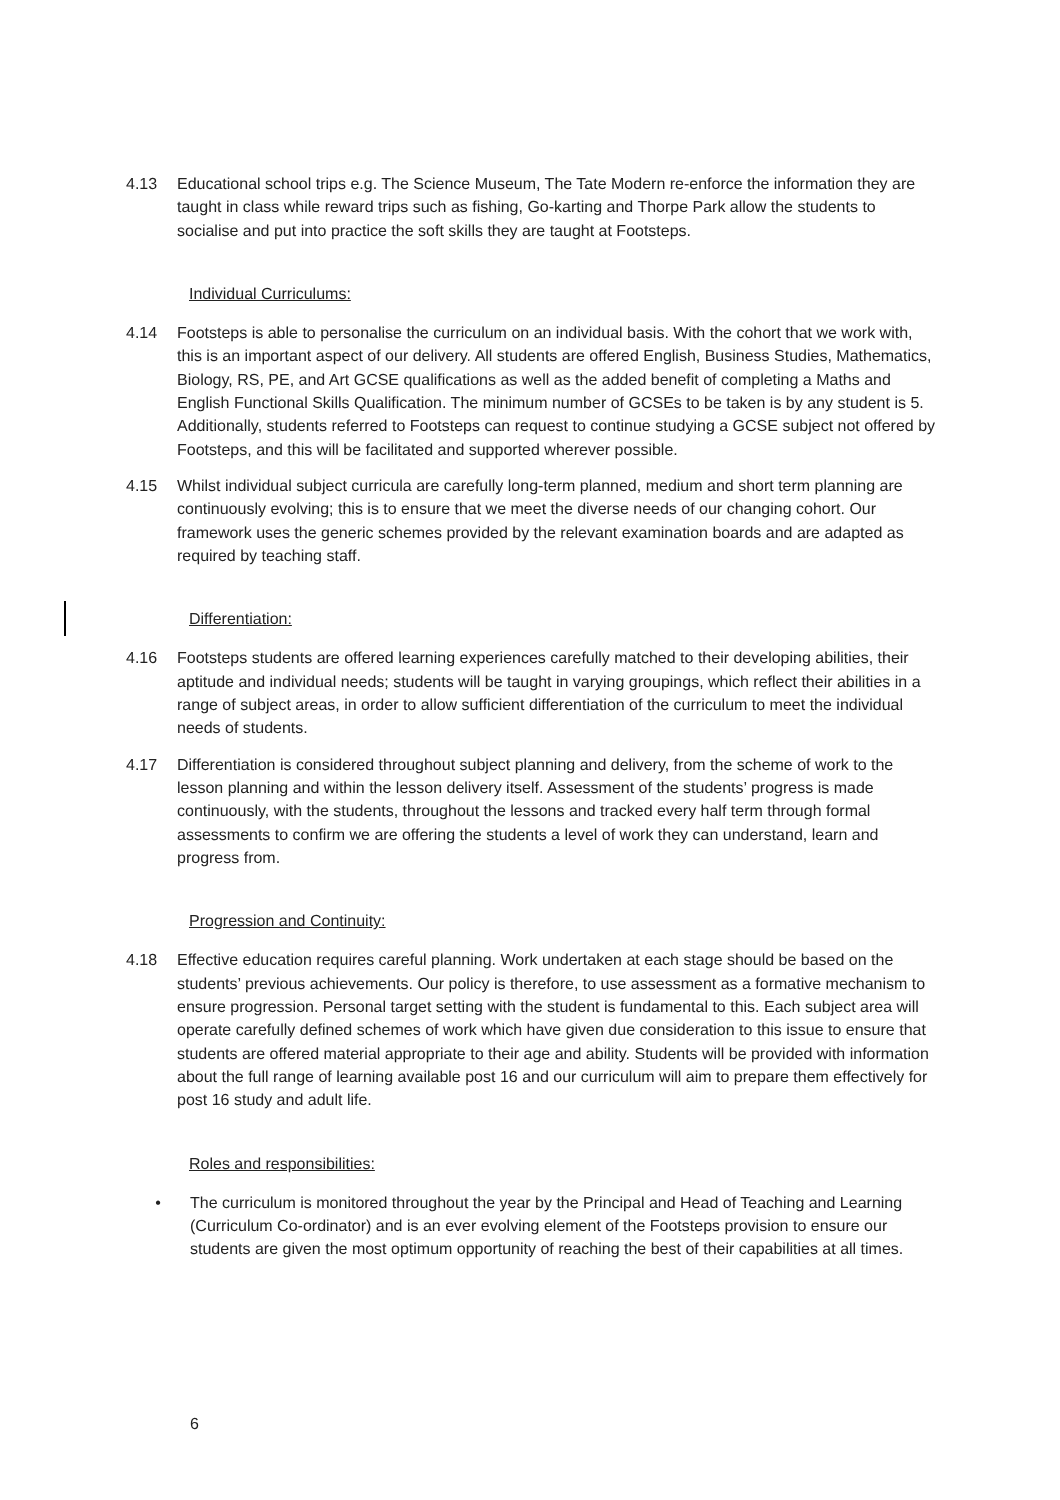4.13 Educational school trips e.g. The Science Museum, The Tate Modern re-enforce the information they are taught in class while reward trips such as fishing, Go-karting and Thorpe Park allow the students to socialise and put into practice the soft skills they are taught at Footsteps.
Individual Curriculums:
4.14 Footsteps is able to personalise the curriculum on an individual basis. With the cohort that we work with, this is an important aspect of our delivery. All students are offered English, Business Studies, Mathematics, Biology, RS, PE, and Art GCSE qualifications as well as the added benefit of completing a Maths and English Functional Skills Qualification. The minimum number of GCSEs to be taken is by any student is 5. Additionally, students referred to Footsteps can request to continue studying a GCSE subject not offered by Footsteps, and this will be facilitated and supported wherever possible.
4.15 Whilst individual subject curricula are carefully long-term planned, medium and short term planning are continuously evolving; this is to ensure that we meet the diverse needs of our changing cohort. Our framework uses the generic schemes provided by the relevant examination boards and are adapted as required by teaching staff.
Differentiation:
4.16 Footsteps students are offered learning experiences carefully matched to their developing abilities, their aptitude and individual needs; students will be taught in varying groupings, which reflect their abilities in a range of subject areas, in order to allow sufficient differentiation of the curriculum to meet the individual needs of students.
4.17 Differentiation is considered throughout subject planning and delivery, from the scheme of work to the lesson planning and within the lesson delivery itself. Assessment of the students’ progress is made continuously, with the students, throughout the lessons and tracked every half term through formal assessments to confirm we are offering the students a level of work they can understand, learn and progress from.
Progression and Continuity:
4.18 Effective education requires careful planning. Work undertaken at each stage should be based on the students’ previous achievements. Our policy is therefore, to use assessment as a formative mechanism to ensure progression. Personal target setting with the student is fundamental to this. Each subject area will operate carefully defined schemes of work which have given due consideration to this issue to ensure that students are offered material appropriate to their age and ability. Students will be provided with information about the full range of learning available post 16 and our curriculum will aim to prepare them effectively for post 16 study and adult life.
Roles and responsibilities:
• The curriculum is monitored throughout the year by the Principal and Head of Teaching and Learning (Curriculum Co-ordinator) and is an ever evolving element of the Footsteps provision to ensure our students are given the most optimum opportunity of reaching the best of their capabilities at all times.
6